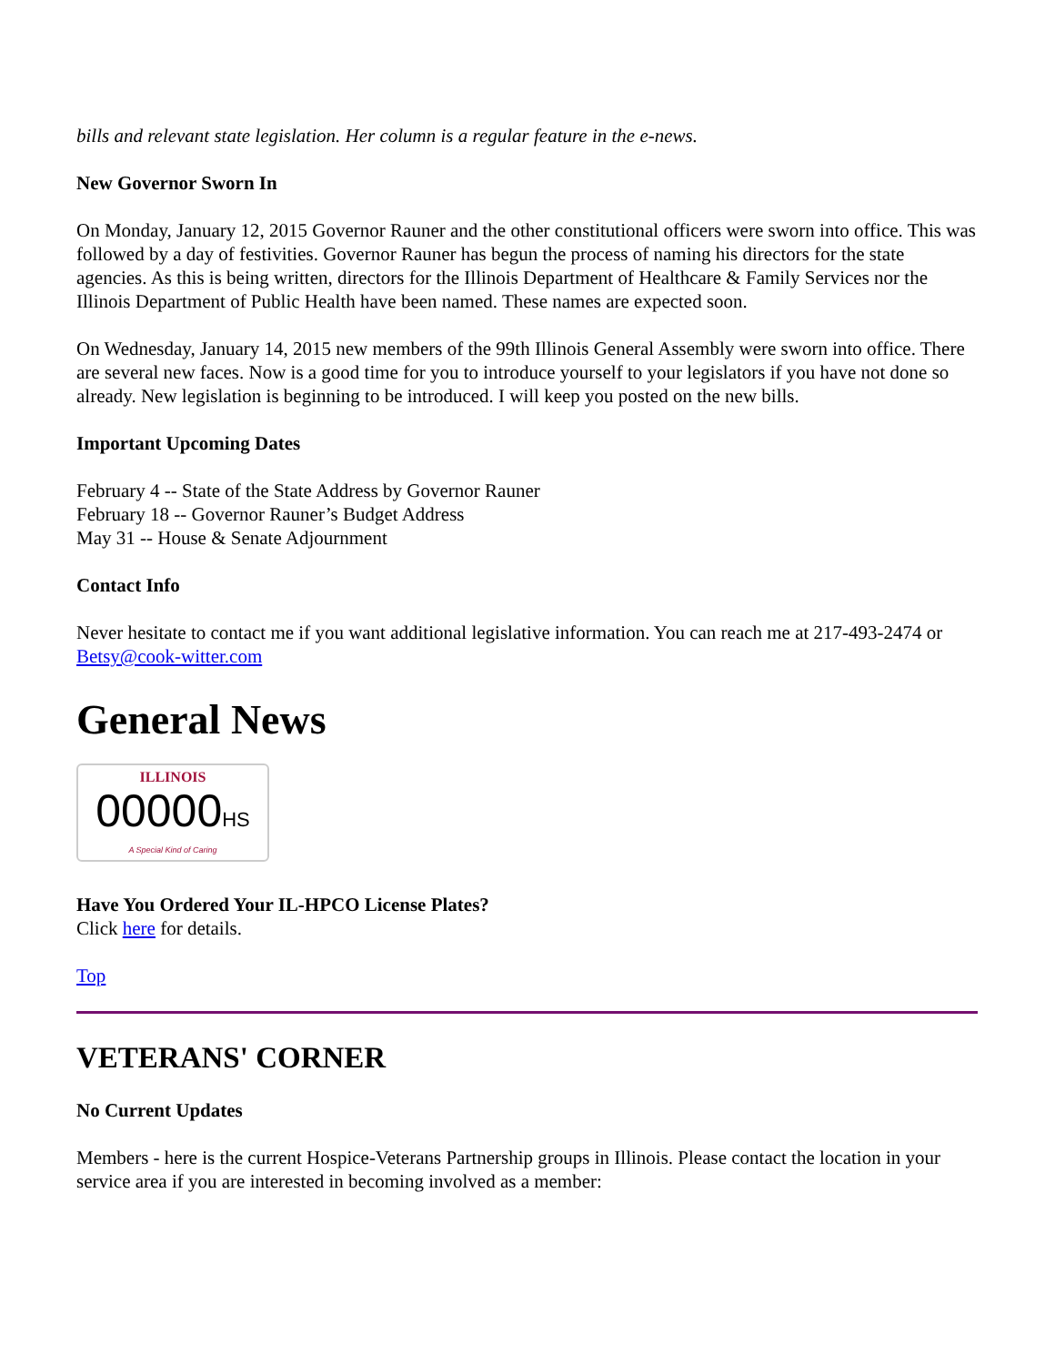bills and relevant state legislation. Her column is a regular feature in the e-news.
New Governor Sworn In
On Monday, January 12, 2015 Governor Rauner and the other constitutional officers were sworn into office. This was followed by a day of festivities. Governor Rauner has begun the process of naming his directors for the state agencies. As this is being written, directors for the Illinois Department of Healthcare & Family Services nor the Illinois Department of Public Health have been named. These names are expected soon.
On Wednesday, January 14, 2015 new members of the 99th Illinois General Assembly were sworn into office. There are several new faces. Now is a good time for you to introduce yourself to your legislators if you have not done so already. New legislation is beginning to be introduced. I will keep you posted on the new bills.
Important Upcoming Dates
February 4 -- State of the State Address by Governor Rauner
February 18 -- Governor Rauner’s Budget Address
May 31 -- House & Senate Adjournment
Contact Info
Never hesitate to contact me if you want additional legislative information. You can reach me at 217-493-2474 or Betsy@cook-witter.com
General News
ILLINOIS
00000HS
A Special Kind of Caring
Have You Ordered Your IL-HPCO License Plates?
Click here for details.
Top
VETERANS' CORNER
No Current Updates
Members - here is the current Hospice-Veterans Partnership groups in Illinois. Please contact the location in your service area if you are interested in becoming involved as a member: